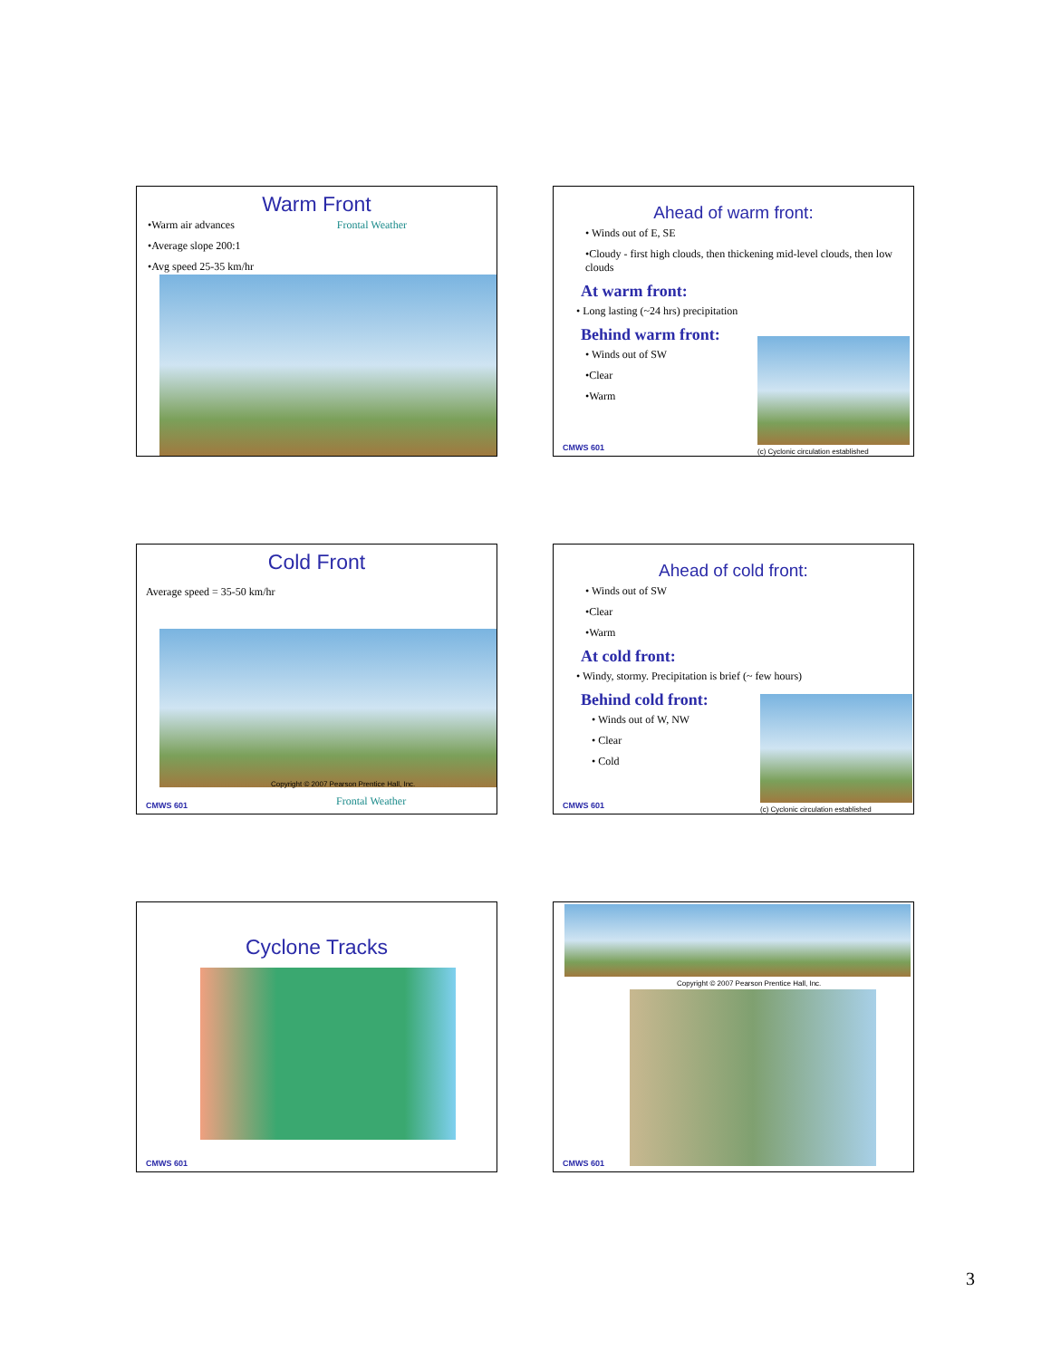Warm Front
•Warm air advances Frontal Weather
•Average slope 200:1
•Avg speed 25-35 km/hr
Ahead of warm front:
• Winds out of E, SE
•Cloudy - first high clouds, then thickening mid-level clouds, then low clouds
At warm front:
• Long lasting (~24 hrs) precipitation
Behind warm front:
• Winds out of SW
•Clear
•Warm
CMWS 601
(c) Cyclonic circulation established
Cold Front
Average speed = 35-50 km/hr
Copyright © 2007 Pearson Prentice Hall, Inc.
CMWS 601 Frontal Weather
Ahead of cold front:
• Winds out of SW
•Clear
•Warm
At cold front:
• Windy, stormy. Precipitation is brief (~ few hours)
Behind cold front:
• Winds out of W, NW
• Clear
• Cold
CMWS 601
(c) Cyclonic circulation established
Cyclone Tracks
CMWS 601
Copyright © 2007 Pearson Prentice Hall, Inc.
CMWS 601
3